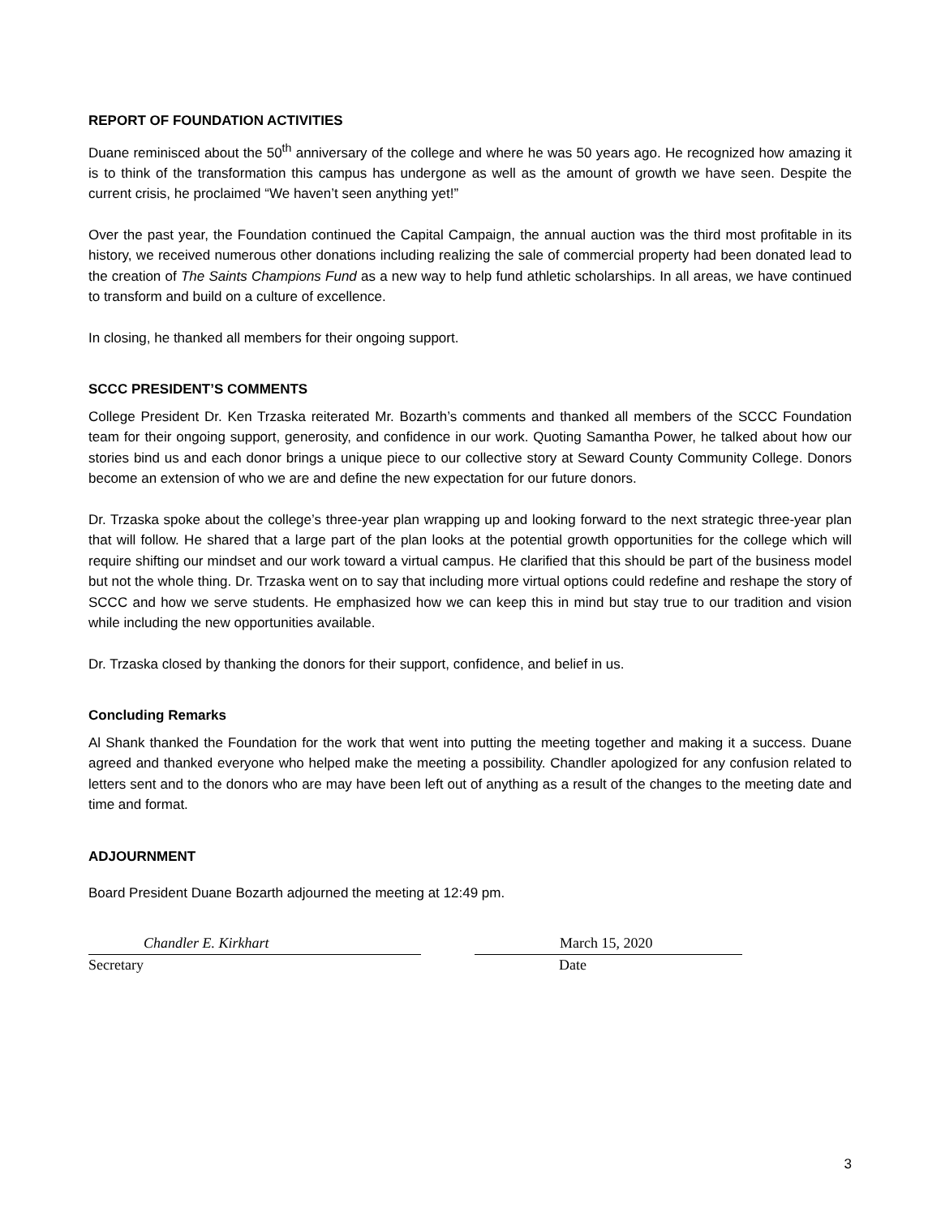REPORT OF FOUNDATION ACTIVITIES
Duane reminisced about the 50<sup>th</sup> anniversary of the college and where he was 50 years ago. He recognized how amazing it is to think of the transformation this campus has undergone as well as the amount of growth we have seen. Despite the current crisis, he proclaimed “We haven’t seen anything yet!”
Over the past year, the Foundation continued the Capital Campaign, the annual auction was the third most profitable in its history, we received numerous other donations including realizing the sale of commercial property had been donated lead to the creation of The Saints Champions Fund as a new way to help fund athletic scholarships. In all areas, we have continued to transform and build on a culture of excellence.
In closing, he thanked all members for their ongoing support.
SCCC PRESIDENT’S COMMENTS
College President Dr. Ken Trzaska reiterated Mr. Bozarth’s comments and thanked all members of the SCCC Foundation team for their ongoing support, generosity, and confidence in our work. Quoting Samantha Power, he talked about how our stories bind us and each donor brings a unique piece to our collective story at Seward County Community College. Donors become an extension of who we are and define the new expectation for our future donors.
Dr. Trzaska spoke about the college’s three-year plan wrapping up and looking forward to the next strategic three-year plan that will follow. He shared that a large part of the plan looks at the potential growth opportunities for the college which will require shifting our mindset and our work toward a virtual campus. He clarified that this should be part of the business model but not the whole thing. Dr. Trzaska went on to say that including more virtual options could redefine and reshape the story of SCCC and how we serve students. He emphasized how we can keep this in mind but stay true to our tradition and vision while including the new opportunities available.
Dr. Trzaska closed by thanking the donors for their support, confidence, and belief in us.
Concluding Remarks
Al Shank thanked the Foundation for the work that went into putting the meeting together and making it a success. Duane agreed and thanked everyone who helped make the meeting a possibility. Chandler apologized for any confusion related to letters sent and to the donors who are may have been left out of anything as a result of the changes to the meeting date and time and format.
ADJOURNMENT
Board President Duane Bozarth adjourned the meeting at 12:49 pm.
Chandler E. Kirkhart
Secretary
March 15, 2020
Date
3